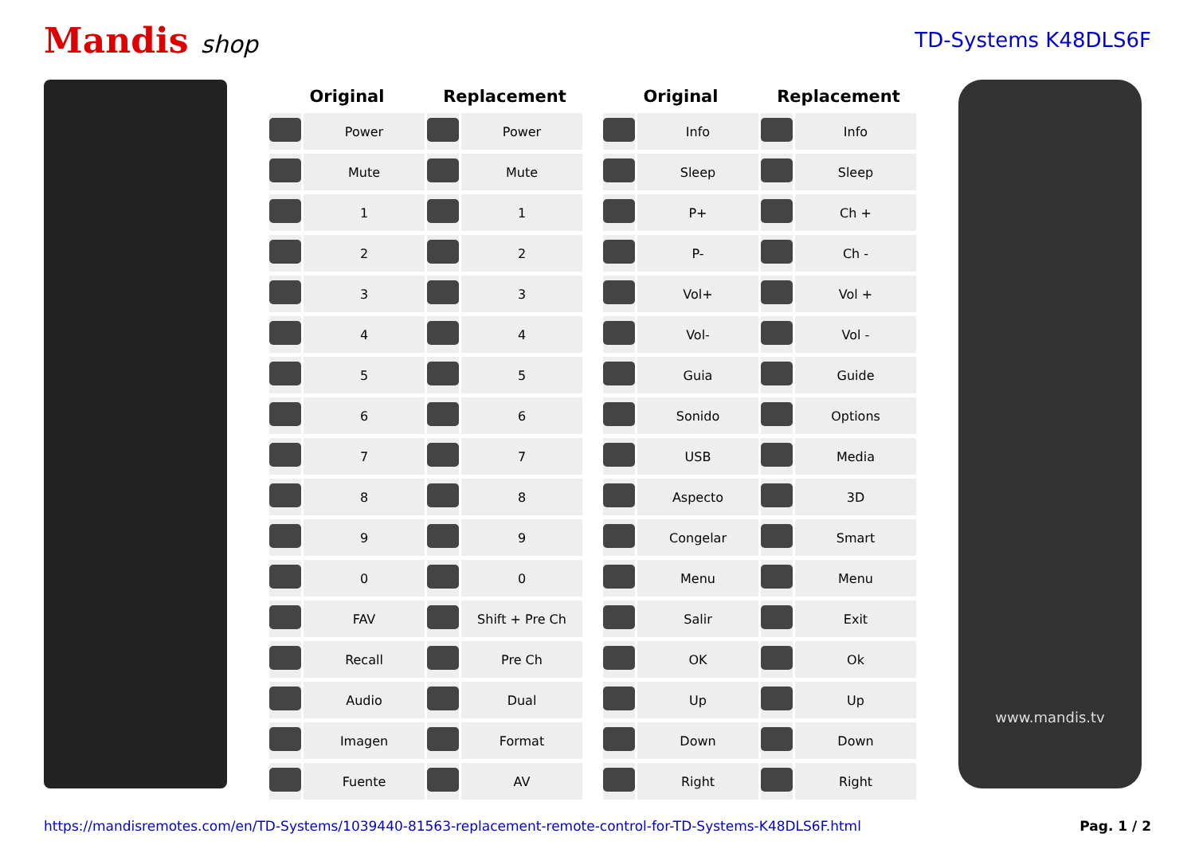Mandis shop
TD-Systems K48DLS6F
| Original | | Replacement | |
| --- | --- | --- | --- |
| | Power | | Power |
| | Mute | | Mute |
| | 1 | | 1 |
| | 2 | | 2 |
| | 3 | | 3 |
| | 4 | | 4 |
| | 5 | | 5 |
| | 6 | | 6 |
| | 7 | | 7 |
| | 8 | | 8 |
| | 9 | | 9 |
| | 0 | | 0 |
| | FAV | | Shift + Pre Ch |
| | Recall | | Pre Ch |
| | Audio | | Dual |
| | Imagen | | Format |
| | Fuente | | AV |
| Original | | Replacement | |
| --- | --- | --- | --- |
| | Info | | Info |
| | Sleep | | Sleep |
| | P+ | | Ch + |
| | P- | | Ch - |
| | Vol+ | | Vol + |
| | Vol- | | Vol - |
| | Guia | | Guide |
| | Sonido | | Options |
| | USB | | Media |
| | Aspecto | | 3D |
| | Congelar | | Smart |
| | Menu | | Menu |
| | Salir | | Exit |
| | OK | | Ok |
| | Up | | Up |
| | Down | | Down |
| | Right | | Right |
www.mandis.tv
https://mandisremotes.com/en/TD-Systems/1039440-81563-replacement-remote-control-for-TD-Systems-K48DLS6F.html Pag. 1 / 2